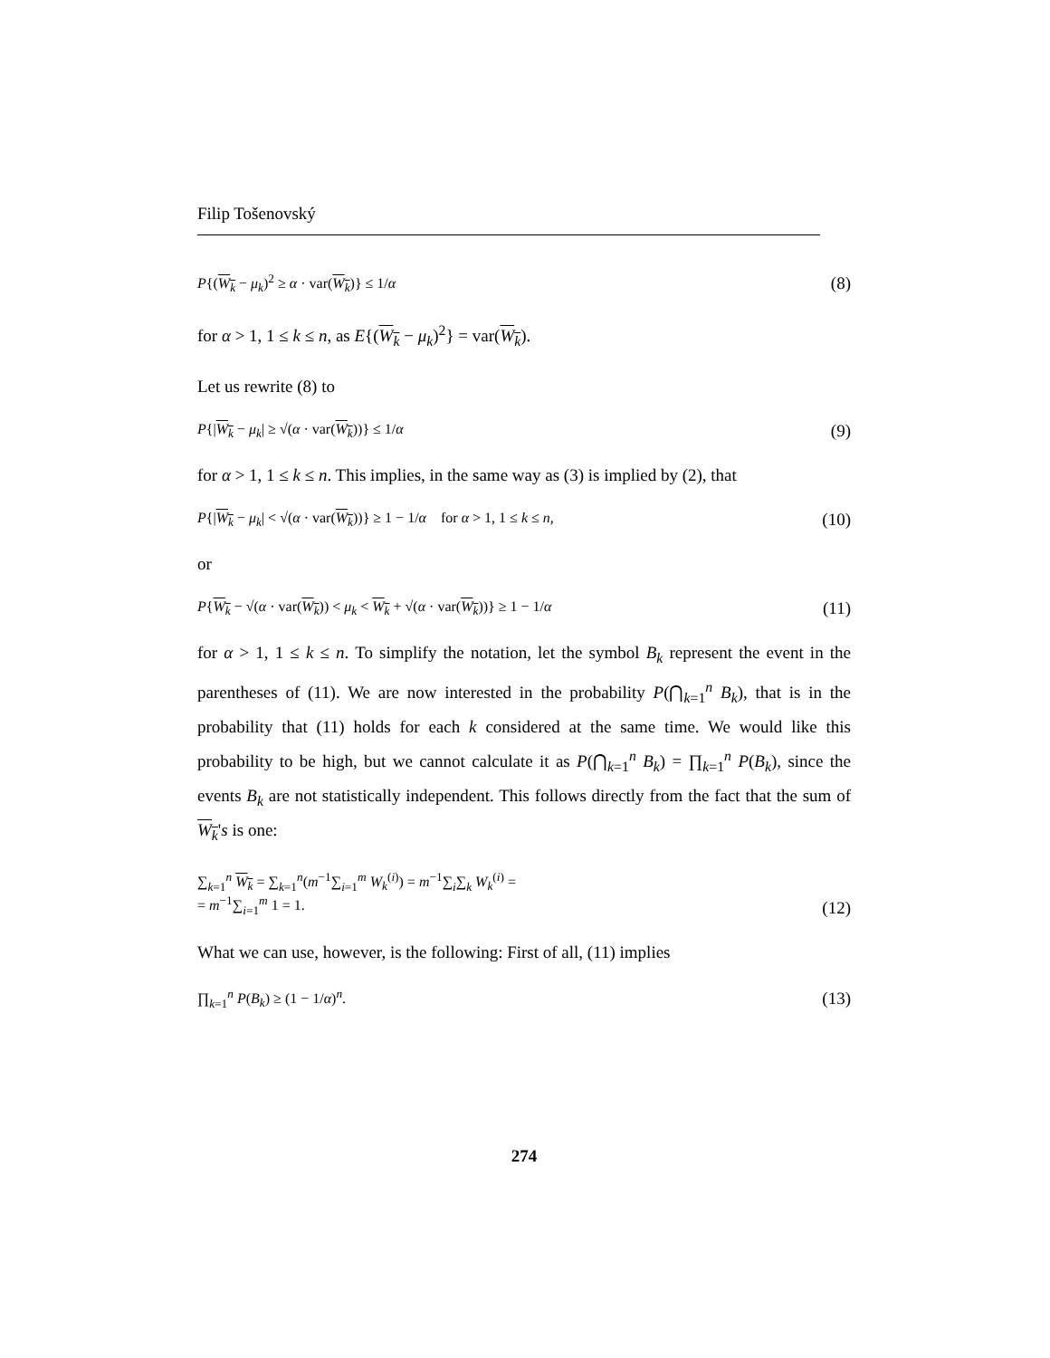Filip Tošenovský
P{(W<sub>k</sub> − μ<sub>k</sub>)<sup>2</sup> ≥ α · var(W<sub>k</sub>)} ≤ 1/α (8)
for α > 1, 1 ≤ k ≤ n, as E{(W<sub>k</sub> − μ<sub>k</sub>)<sup>2</sup>} = var(W<sub>k</sub>).
Let us rewrite (8) to
P{|W<sub>k</sub> − μ<sub>k</sub>| ≥ √(α · var(W<sub>k</sub>))} ≤ 1/α (9)
for α > 1, 1 ≤ k ≤ n. This implies, in the same way as (3) is implied by (2), that
P{|W<sub>k</sub> − μ<sub>k</sub>| < √(α · var(W<sub>k</sub>))} ≥ 1 − 1/α for α > 1, 1 ≤ k ≤ n, (10)
or
P{W<sub>k</sub> − √(α · var(W<sub>k</sub>)) < μ<sub>k</sub> < W<sub>k</sub> + √(α · var(W<sub>k</sub>))} ≥ 1 − 1/α (11)
for α > 1, 1 ≤ k ≤ n. To simplify the notation, let the symbol B<sub>k</sub> represent the event in the parentheses of (11). We are now interested in the probability P(⋂<sub>k=1</sub><sup>n</sup> B<sub>k</sub>), that is in the probability that (11) holds for each k considered at the same time. We would like this probability to be high, but we cannot calculate it as P(⋂<sub>k=1</sub><sup>n</sup> B<sub>k</sub>) = ∏<sub>k=1</sub><sup>n</sup> P(B<sub>k</sub>), since the events B<sub>k</sub> are not statistically independent. This follows directly from the fact that the sum of W<sub>k</sub>'s is one:
∑<sub>k=1</sub><sup>n</sup> W<sub>k</sub> = ∑<sub>k=1</sub><sup>n</sup>(m<sup>−1</sup>∑<sub>i=1</sub><sup>m</sup> W<sub>k</sub><sup>(i)</sup>) = m<sup>−1</sup>∑<sub>i</sub>∑<sub>k</sub> W<sub>k</sub><sup>(i)</sup> =
= m<sup>−1</sup>∑<sub>i=1</sub><sup>m</sup> 1 = 1. (12)
What we can use, however, is the following: First of all, (11) implies
∏<sub>k=1</sub><sup>n</sup> P(B<sub>k</sub>) ≥ (1 − 1/α)<sup>n</sup>. (13)
274